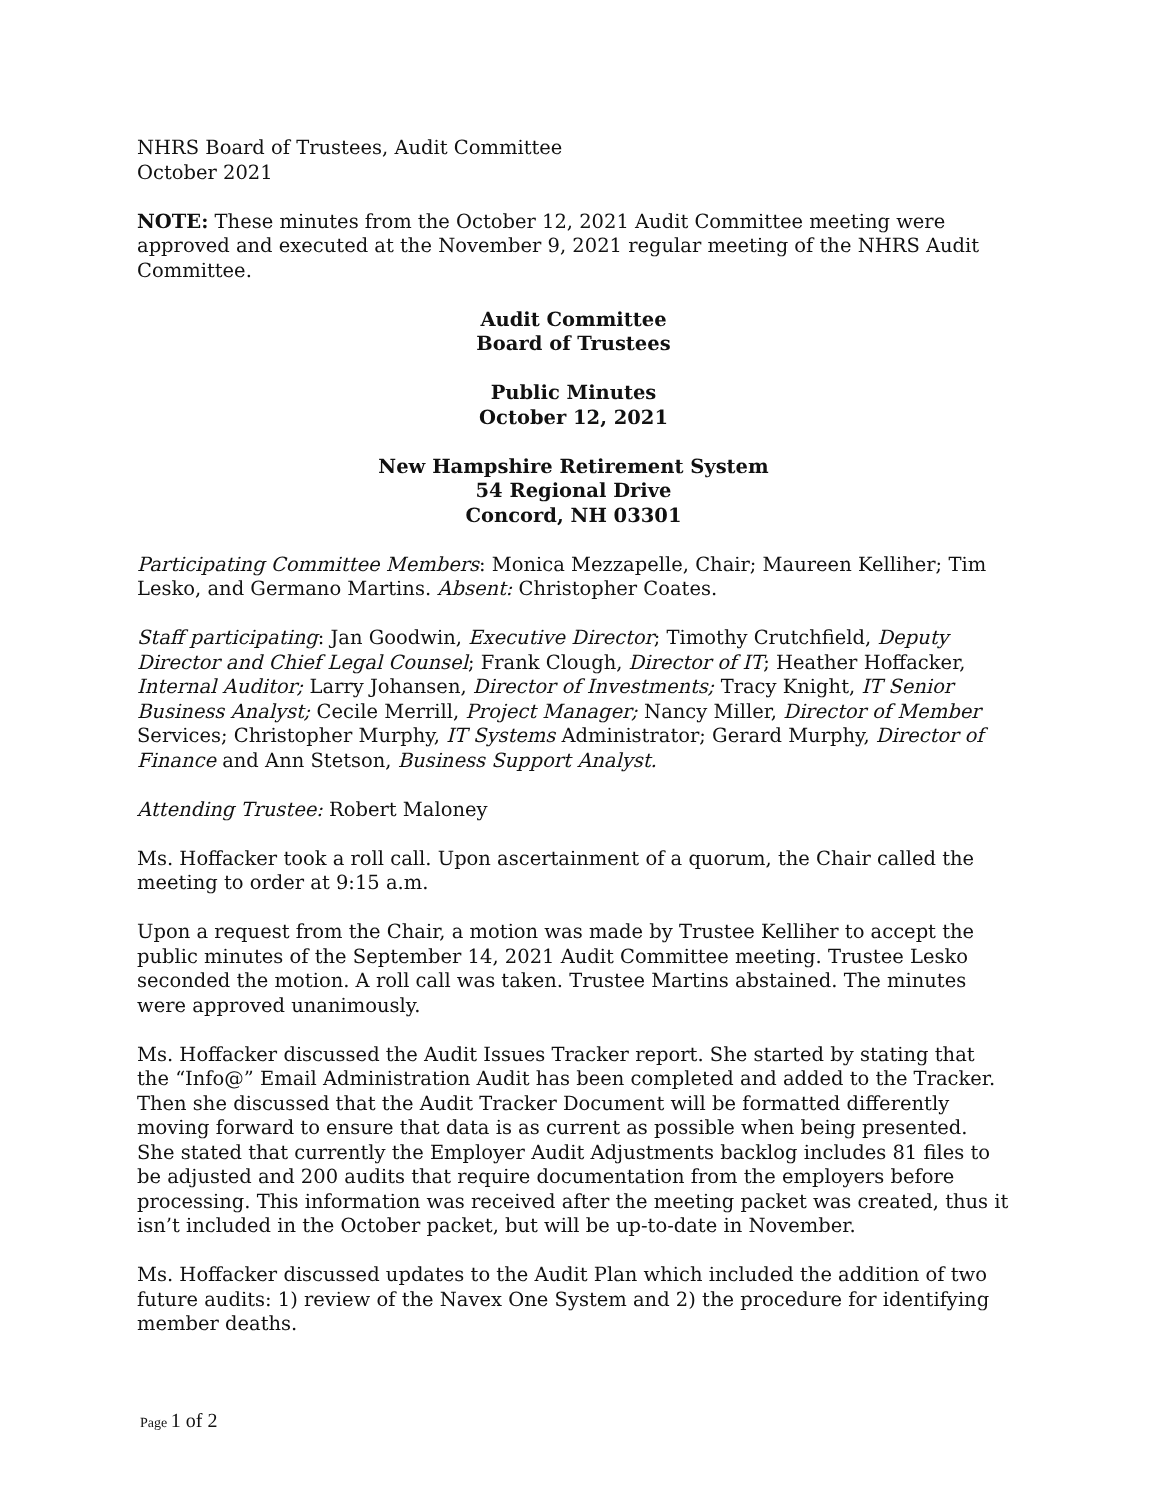NHRS Board of Trustees, Audit Committee
October 2021
NOTE: These minutes from the October 12, 2021 Audit Committee meeting were approved and executed at the November 9, 2021 regular meeting of the NHRS Audit Committee.
Audit Committee
Board of Trustees
Public Minutes
October 12, 2021
New Hampshire Retirement System
54 Regional Drive
Concord, NH 03301
Participating Committee Members: Monica Mezzapelle, Chair; Maureen Kelliher; Tim Lesko, and Germano Martins. Absent: Christopher Coates.
Staff participating: Jan Goodwin, Executive Director; Timothy Crutchfield, Deputy Director and Chief Legal Counsel; Frank Clough, Director of IT; Heather Hoffacker, Internal Auditor; Larry Johansen, Director of Investments; Tracy Knight, IT Senior Business Analyst; Cecile Merrill, Project Manager; Nancy Miller, Director of Member Services; Christopher Murphy, IT Systems Administrator; Gerard Murphy, Director of Finance and Ann Stetson, Business Support Analyst.
Attending Trustee: Robert Maloney
Ms. Hoffacker took a roll call. Upon ascertainment of a quorum, the Chair called the meeting to order at 9:15 a.m.
Upon a request from the Chair, a motion was made by Trustee Kelliher to accept the public minutes of the September 14, 2021 Audit Committee meeting. Trustee Lesko seconded the motion. A roll call was taken. Trustee Martins abstained. The minutes were approved unanimously.
Ms. Hoffacker discussed the Audit Issues Tracker report. She started by stating that the “Info@” Email Administration Audit has been completed and added to the Tracker. Then she discussed that the Audit Tracker Document will be formatted differently moving forward to ensure that data is as current as possible when being presented. She stated that currently the Employer Audit Adjustments backlog includes 81 files to be adjusted and 200 audits that require documentation from the employers before processing. This information was received after the meeting packet was created, thus it isn’t included in the October packet, but will be up-to-date in November.
Ms. Hoffacker discussed updates to the Audit Plan which included the addition of two future audits: 1) review of the Navex One System and 2) the procedure for identifying member deaths.
Page 1 of 2